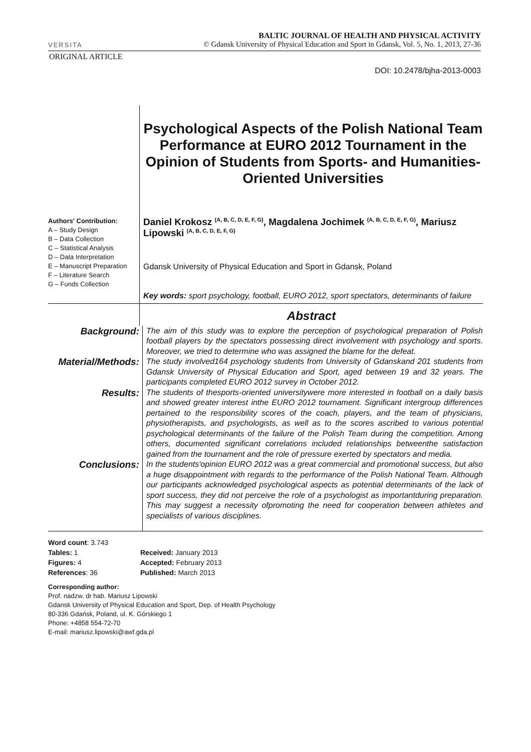VERSITA
BALTIC JOURNAL OF HEALTH AND PHYSICAL ACTIVITY
© Gdansk University of Physical Education and Sport in Gdansk, Vol. 5, No. 1, 2013, 27-36
ORIGINAL ARTICLE
DOI: 10.2478/bjha-2013-0003
Psychological Aspects of the Polish National Team Performance at EURO 2012 Tournament in the Opinion of Students from Sports- and Humanities-Oriented Universities
Authors' Contribution:
A – Study Design
B – Data Collection
C – Statistical Analysis
D – Data Interpretation
E – Manuscript Preparation
F – Literature Search
G – Funds Collection
Daniel Krokosz <sup>(A, B, C, D, E, F, G)</sup>, Magdalena Jochimek <sup>(A, B, C, D, E, F, G)</sup>, Mariusz Lipowski <sup>(A, B, C, D, E, F, G)</sup>
Gdansk University of Physical Education and Sport in Gdansk, Poland
Key words: sport psychology, football, EURO 2012, sport spectators, determinants of failure
Abstract
Background:
The aim of this study was to explore the perception of psychological preparation of Polish football players by the spectators possessing direct involvement with psychology and sports. Moreover, we tried to determine who was assigned the blame for the defeat.
Material/Methods:
The study involved164 psychology students from University of Gdanskand 201 students from Gdansk University of Physical Education and Sport, aged between 19 and 32 years. The participants completed EURO 2012 survey in October 2012.
Results:
The students of thesports-oriented universitywere more interested in football on a daily basis and showed greater interest inthe EURO 2012 tournament. Significant intergroup differences pertained to the responsibility scores of the coach, players, and the team of physicians, physiotherapists, and psychologists, as well as to the scores ascribed to various potential psychological determinants of the failure of the Polish Team during the competition. Among others, documented significant correlations included relationships betweenthe satisfaction gained from the tournament and the role of pressure exerted by spectators and media.
Conclusions:
In the students'opinion EURO 2012 was a great commercial and promotional success, but also a huge disappointment with regards to the performance of the Polish National Team. Although our participants acknowledged psychological aspects as potential determinants of the lack of sport success, they did not perceive the role of a psychologist as importantduring preparation. This may suggest a necessity ofpromoting the need for cooperation between athletes and specialists of various disciplines.
Word count: 3.743
Tables: 1
Figures: 4
References: 36
Received: January 2013
Accepted: February 2013
Published: March 2013
Corresponding author:
Prof. nadzw. dr hab. Mariusz Lipowski
Gdansk University of Physical Education and Sport, Dep. of Health Psychology
80-336 Gdańsk, Poland, ul. K. Górskiego 1
Phone: +4858 554-72-70
E-mail: mariusz.lipowski@awf.gda.pl